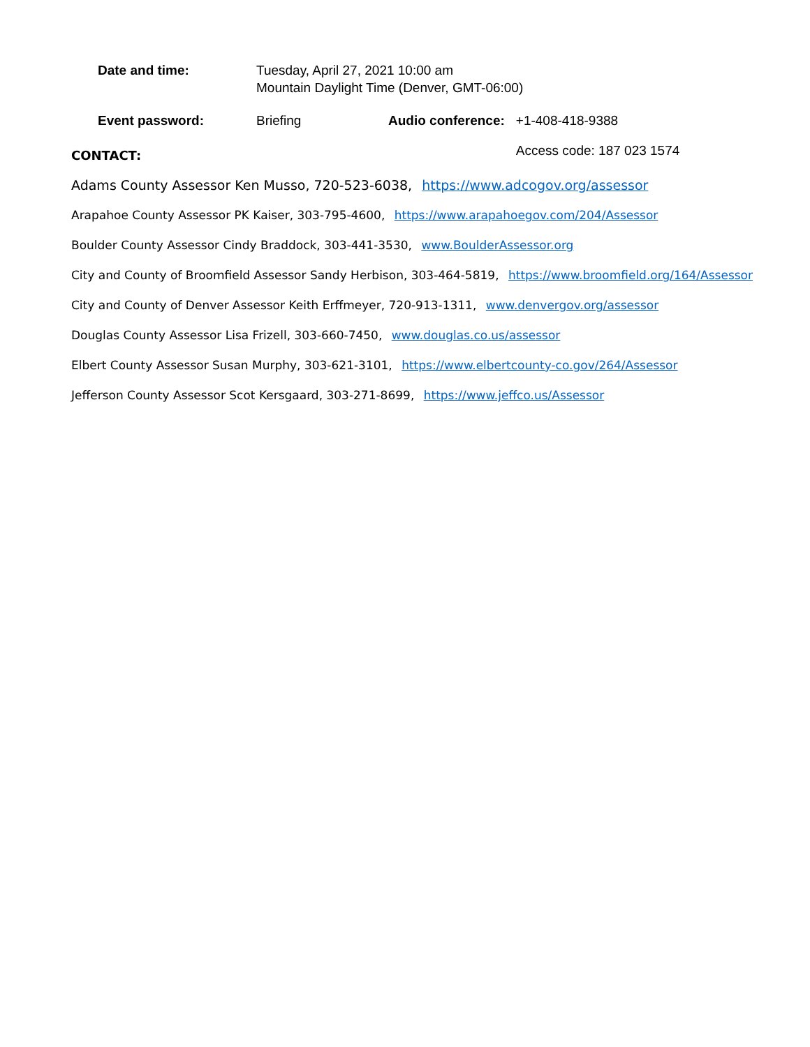| Date and time: | Tuesday, April 27, 2021 10:00 am Mountain Daylight Time (Denver, GMT-06:00) | | |
| Event password: | Briefing | Audio conference: | +1-408-418-9388 |
| | | | Access code: 187 023 1574 |
CONTACT:
Adams County Assessor Ken Musso, 720-523-6038, https://www.adcogov.org/assessor
Arapahoe County Assessor PK Kaiser, 303-795-4600, https://www.arapahoegov.com/204/Assessor
Boulder County Assessor Cindy Braddock, 303-441-3530, www.BoulderAssessor.org
City and County of Broomfield Assessor Sandy Herbison, 303-464-5819, https://www.broomfield.org/164/Assessor
City and County of Denver Assessor Keith Erffmeyer, 720-913-1311, www.denvergov.org/assessor
Douglas County Assessor Lisa Frizell, 303-660-7450, www.douglas.co.us/assessor
Elbert County Assessor Susan Murphy, 303-621-3101, https://www.elbertcounty-co.gov/264/Assessor
Jefferson County Assessor Scot Kersgaard, 303-271-8699, https://www.jeffco.us/Assessor